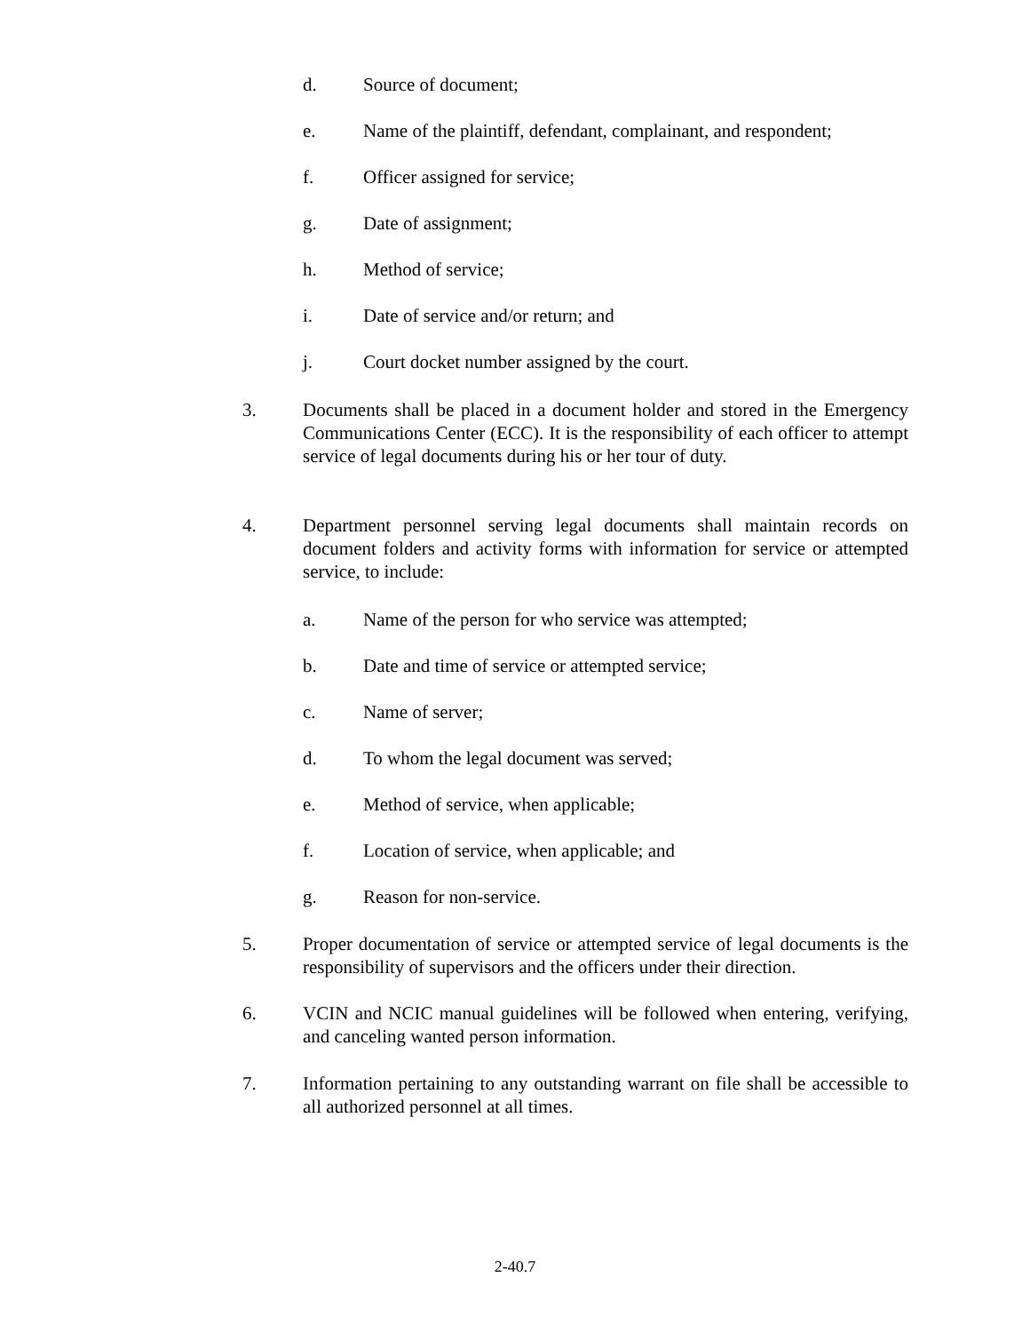d. Source of document;
e. Name of the plaintiff, defendant, complainant, and respondent;
f. Officer assigned for service;
g. Date of assignment;
h. Method of service;
i. Date of service and/or return; and
j. Court docket number assigned by the court.
3. Documents shall be placed in a document holder and stored in the Emergency Communications Center (ECC). It is the responsibility of each officer to attempt service of legal documents during his or her tour of duty.
4. Department personnel serving legal documents shall maintain records on document folders and activity forms with information for service or attempted service, to include:
a. Name of the person for who service was attempted;
b. Date and time of service or attempted service;
c. Name of server;
d. To whom the legal document was served;
e. Method of service, when applicable;
f. Location of service, when applicable; and
g. Reason for non-service.
5. Proper documentation of service or attempted service of legal documents is the responsibility of supervisors and the officers under their direction.
6. VCIN and NCIC manual guidelines will be followed when entering, verifying, and canceling wanted person information.
7. Information pertaining to any outstanding warrant on file shall be accessible to all authorized personnel at all times.
2-40.7